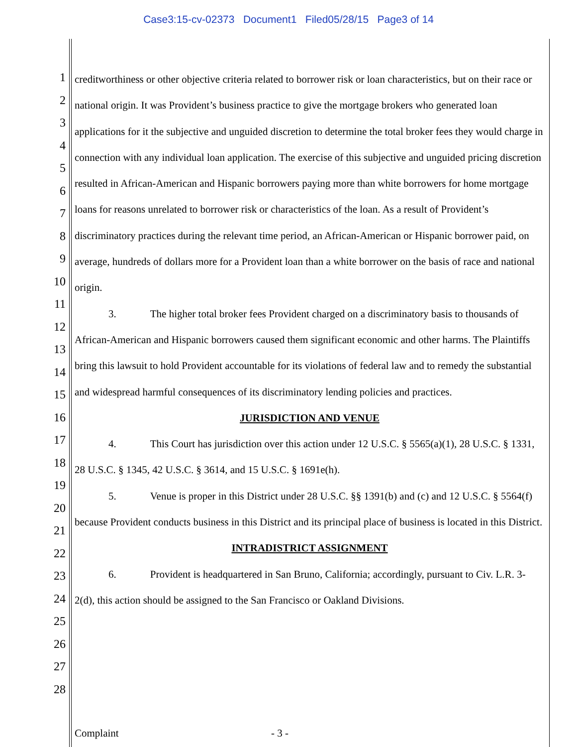Case3:15-cv-02373 Document1 Filed05/28/15 Page3 of 14
1
2
3
4
5
6
7
8
9
10
11
12
13
14
15
16
17
18
19
20
21
22
23
24
25
26
27
28
creditworthiness or other objective criteria related to borrower risk or loan characteristics, but on their race or national origin. It was Provident’s business practice to give the mortgage brokers who generated loan applications for it the subjective and unguided discretion to determine the total broker fees they would charge in connection with any individual loan application. The exercise of this subjective and unguided pricing discretion resulted in African-American and Hispanic borrowers paying more than white borrowers for home mortgage loans for reasons unrelated to borrower risk or characteristics of the loan. As a result of Provident’s discriminatory practices during the relevant time period, an African-American or Hispanic borrower paid, on average, hundreds of dollars more for a Provident loan than a white borrower on the basis of race and national origin.
3. The higher total broker fees Provident charged on a discriminatory basis to thousands of African-American and Hispanic borrowers caused them significant economic and other harms. The Plaintiffs bring this lawsuit to hold Provident accountable for its violations of federal law and to remedy the substantial and widespread harmful consequences of its discriminatory lending policies and practices.
JURISDICTION AND VENUE
4. This Court has jurisdiction over this action under 12 U.S.C. § 5565(a)(1), 28 U.S.C. § 1331, 28 U.S.C. § 1345, 42 U.S.C. § 3614, and 15 U.S.C. § 1691e(h).
5. Venue is proper in this District under 28 U.S.C. §§ 1391(b) and (c) and 12 U.S.C. § 5564(f) because Provident conducts business in this District and its principal place of business is located in this District.
INTRADISTRICT ASSIGNMENT
6. Provident is headquartered in San Bruno, California; accordingly, pursuant to Civ. L.R. 3-2(d), this action should be assigned to the San Francisco or Oakland Divisions.
Complaint - 3 -